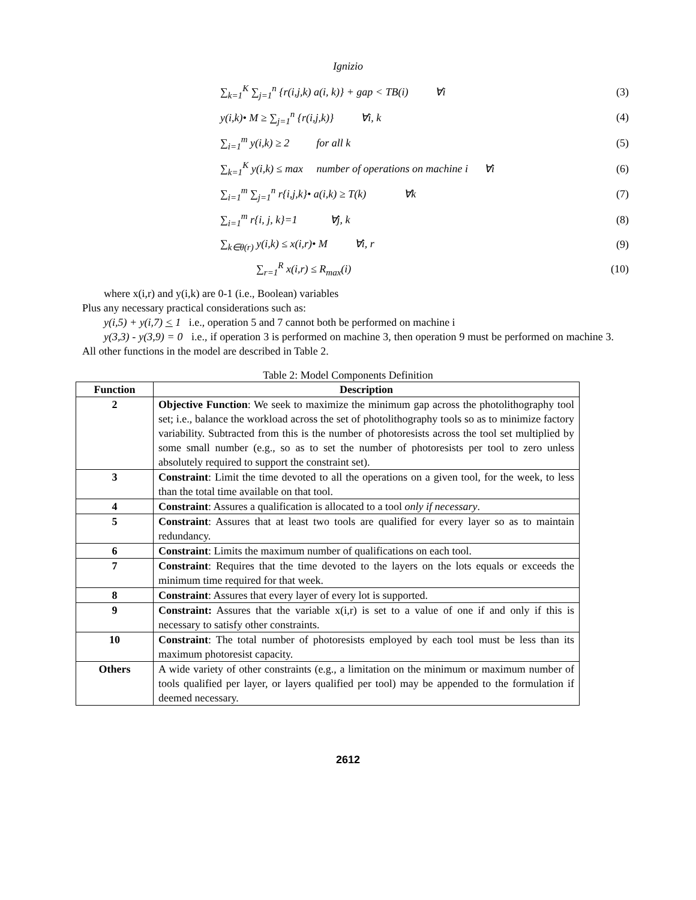Ignizio
∑<sub>k=1</sub><sup>K</sup> ∑<sub>j=1</sub><sup>n</sup> {r(i,j,k) a(i, k)} + gap < TB(i) ∀i (3)
y(i,k)• M ≥ ∑<sub>j=1</sub><sup>n</sup> {r(i,j,k)} ∀i, k (4)
∑<sub>i=1</sub><sup>m</sup> y(i,k) ≥ 2 for all k (5)
∑<sub>k=1</sub><sup>K</sup> y(i,k) ≤ max number of operations on machine i ∀i (6)
∑<sub>i=1</sub><sup>m</sup> ∑<sub>j=1</sub><sup>n</sup> r{i,j,k}• a(i,k) ≥ T(k) ∀k (7)
∑<sub>i=1</sub><sup>m</sup> r{i, j, k}=1 ∀j, k (8)
∑<sub>k∈θ(r)</sub> y(i,k) ≤ x(i,r)• M ∀i, r (9)
∑<sub>r=1</sub><sup>R</sup> x(i,r) ≤ R<sub>max</sub>(i) (10)
where x(i,r) and y(i,k) are 0-1 (i.e., Boolean) variables
Plus any necessary practical considerations such as:
y(i,5) + y(i,7) < 1 i.e., operation 5 and 7 cannot both be performed on machine i
y(3,3) - y(3,9) = 0 i.e., if operation 3 is performed on machine 3, then operation 9 must be performed on machine 3. All other functions in the model are described in Table 2.
Table 2: Model Components Definition
| Function | Description |
| --- | --- |
| 2 | Objective Function : We seek to maximize the minimum gap across the photolithography tool set; i.e., balance the workload across the set of photolithography tools so as to minimize factory variability. Subtracted from this is the number of photoresists across the tool set multiplied by some small number (e.g., so as to set the number of photoresists per tool to zero unless absolutely required to support the constraint set). |
| 3 | Constraint : Limit the time devoted to all the operations on a given tool, for the week, to less than the total time available on that tool. |
| 4 | Constraint : Assures a qualification is allocated to a tool only if necessary . |
| 5 | Constraint : Assures that at least two tools are qualified for every layer so as to maintain redundancy. |
| 6 | Constraint : Limits the maximum number of qualifications on each tool. |
| 7 | Constraint : Requires that the time devoted to the layers on the lots equals or exceeds the minimum time required for that week. |
| 8 | Constraint : Assures that every layer of every lot is supported. |
| 9 | Constraint: Assures that the variable x(i,r) is set to a value of one if and only if this is necessary to satisfy other constraints. |
| 10 | Constraint : The total number of photoresists employed by each tool must be less than its maximum photoresist capacity. |
| Others | A wide variety of other constraints (e.g., a limitation on the minimum or maximum number of tools qualified per layer, or layers qualified per tool) may be appended to the formulation if deemed necessary. |
2612